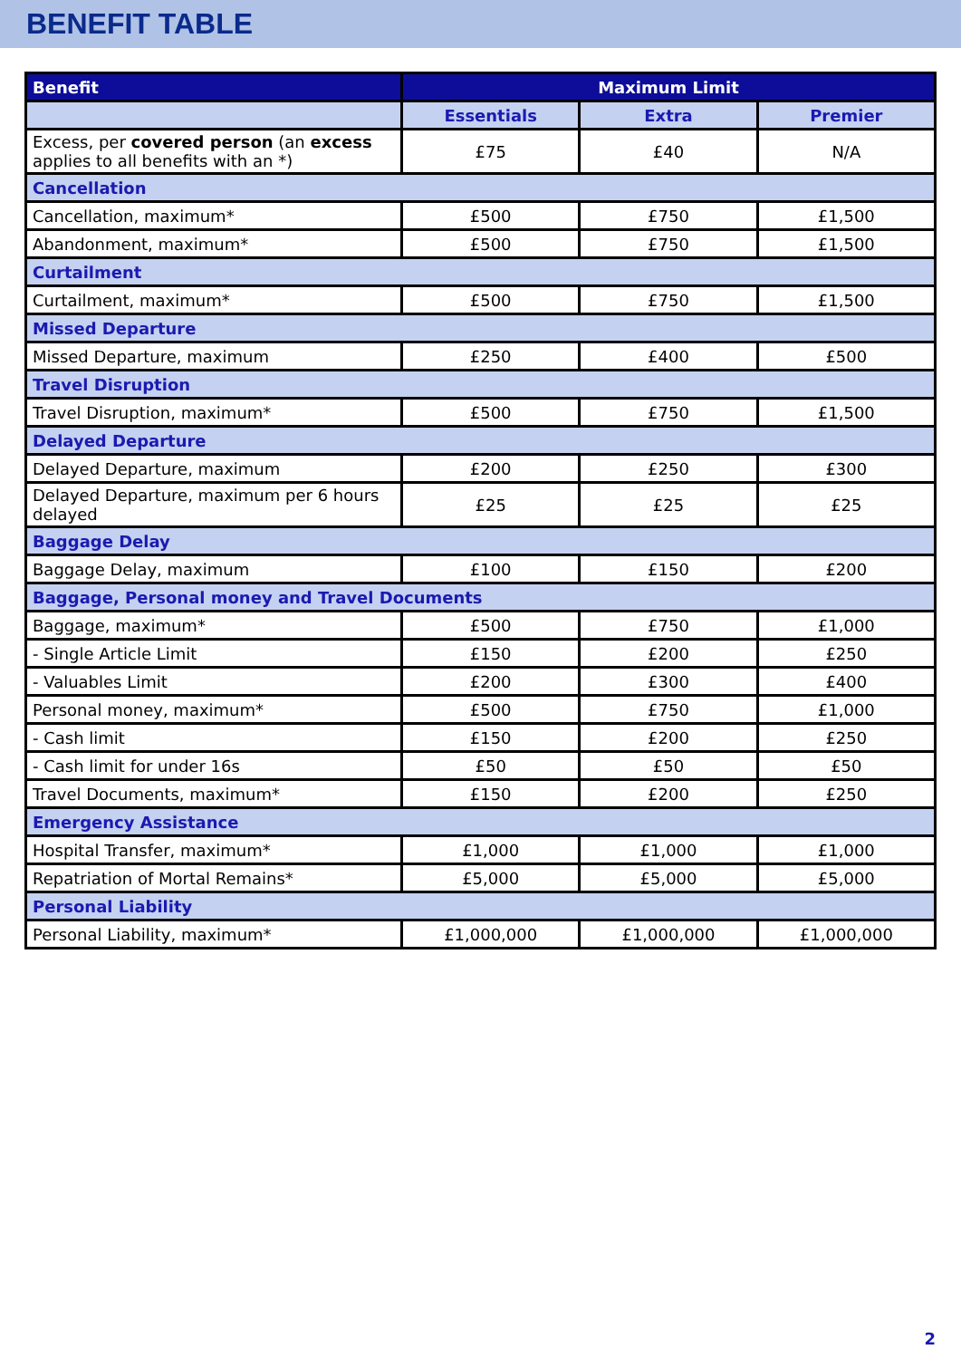BENEFIT TABLE
| Benefit | Maximum Limit | | |
| --- | --- | --- | --- |
| | Essentials | Extra | Premier |
| Excess, per covered person (an excess applies to all benefits with an *) | £75 | £40 | N/A |
| Cancellation | | | |
| Cancellation, maximum* | £500 | £750 | £1,500 |
| Abandonment, maximum* | £500 | £750 | £1,500 |
| Curtailment | | | |
| Curtailment, maximum* | £500 | £750 | £1,500 |
| Missed Departure | | | |
| Missed Departure, maximum | £250 | £400 | £500 |
| Travel Disruption | | | |
| Travel Disruption, maximum* | £500 | £750 | £1,500 |
| Delayed Departure | | | |
| Delayed Departure, maximum | £200 | £250 | £300 |
| Delayed Departure, maximum per 6 hours delayed | £25 | £25 | £25 |
| Baggage Delay | | | |
| Baggage Delay, maximum | £100 | £150 | £200 |
| Baggage, Personal money and Travel Documents | | | |
| Baggage, maximum* | £500 | £750 | £1,000 |
| - Single Article Limit | £150 | £200 | £250 |
| - Valuables Limit | £200 | £300 | £400 |
| Personal money, maximum* | £500 | £750 | £1,000 |
| - Cash limit | £150 | £200 | £250 |
| - Cash limit for under 16s | £50 | £50 | £50 |
| Travel Documents, maximum* | £150 | £200 | £250 |
| Emergency Assistance | | | |
| Hospital Transfer, maximum* | £1,000 | £1,000 | £1,000 |
| Repatriation of Mortal Remains* | £5,000 | £5,000 | £5,000 |
| Personal Liability | | | |
| Personal Liability, maximum* | £1,000,000 | £1,000,000 | £1,000,000 |
2